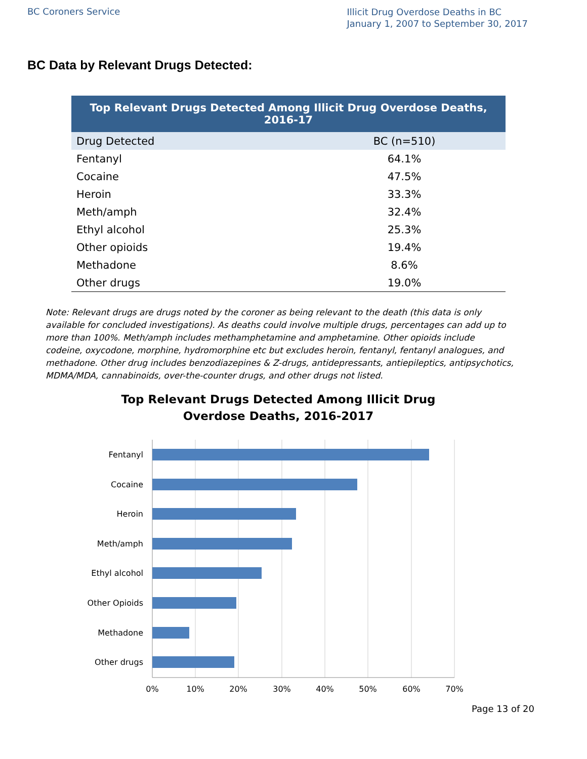BC Coroners Service
Illicit Drug Overdose Deaths in BC
January 1, 2007 to September 30, 2017
BC Data by Relevant Drugs Detected:
| Top Relevant Drugs Detected Among Illicit Drug Overdose Deaths, 2016-17 | |
| --- | --- |
| Drug Detected | BC (n=510) |
| Fentanyl | 64.1% |
| Cocaine | 47.5% |
| Heroin | 33.3% |
| Meth/amph | 32.4% |
| Ethyl alcohol | 25.3% |
| Other opioids | 19.4% |
| Methadone | 8.6% |
| Other drugs | 19.0% |
Note: Relevant drugs are drugs noted by the coroner as being relevant to the death (this data is only available for concluded investigations). As deaths could involve multiple drugs, percentages can add up to more than 100%. Meth/amph includes methamphetamine and amphetamine. Other opioids include codeine, oxycodone, morphine, hydromorphine etc but excludes heroin, fentanyl, fentanyl analogues, and methadone. Other drug includes benzodiazepines & Z-drugs, antidepressants, antiepileptics, antipsychotics, MDMA/MDA, cannabinoids, over-the-counter drugs, and other drugs not listed.
Top Relevant Drugs Detected Among Illicit Drug
Overdose Deaths, 2016-2017
Fentanyl
Cocaine
Heroin
Meth/amph
Ethyl alcohol
Other Opioids
Methadone
Other drugs
0%
10%
20%
30%
40%
50%
60%
70%
Page 13 of 20